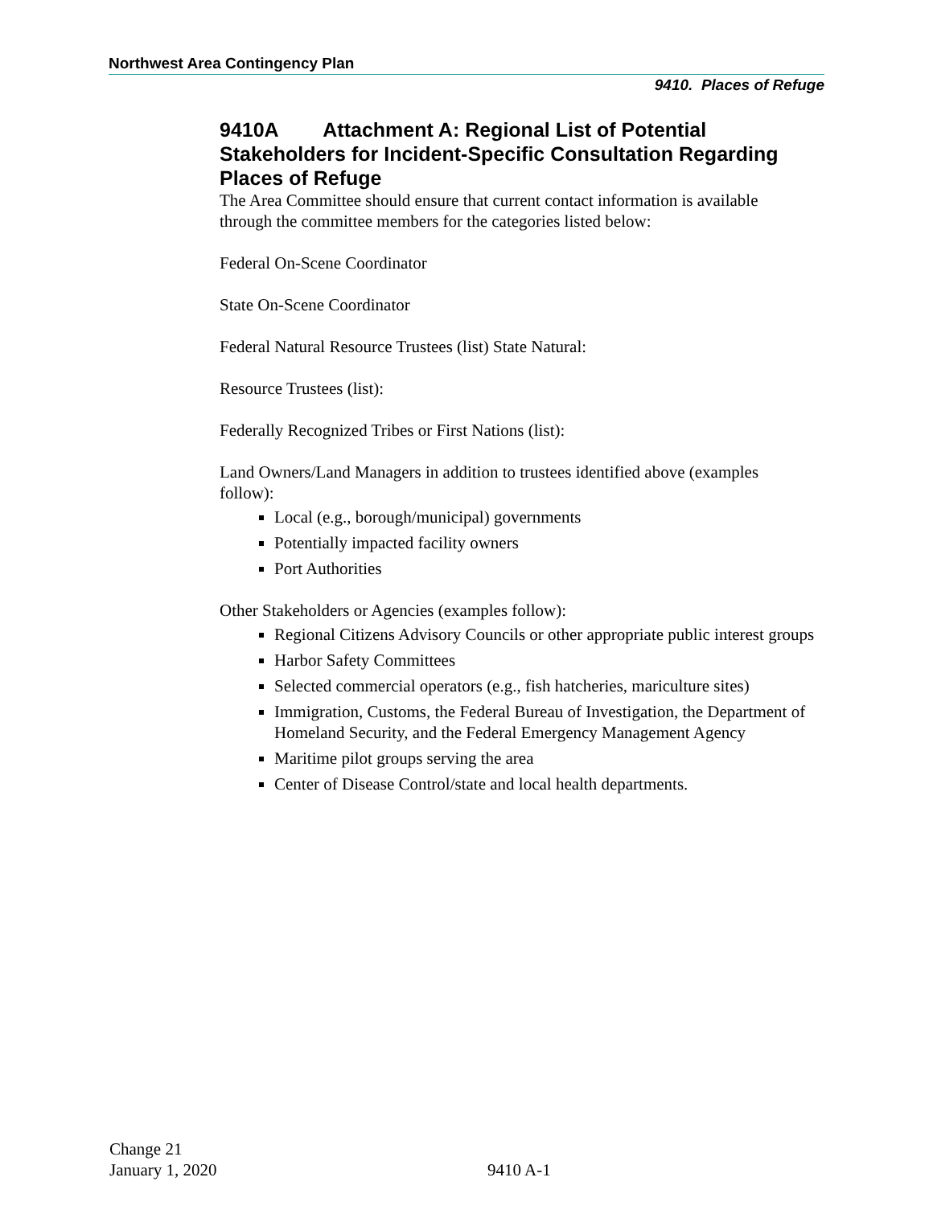Northwest Area Contingency Plan
9410. Places of Refuge
9410A Attachment A: Regional List of Potential Stakeholders for Incident-Specific Consultation Regarding Places of Refuge
The Area Committee should ensure that current contact information is available through the committee members for the categories listed below:
Federal On-Scene Coordinator
State On-Scene Coordinator
Federal Natural Resource Trustees (list) State Natural:
Resource Trustees (list):
Federally Recognized Tribes or First Nations (list):
Land Owners/Land Managers in addition to trustees identified above (examples follow):
Local (e.g., borough/municipal) governments
Potentially impacted facility owners
Port Authorities
Other Stakeholders or Agencies (examples follow):
Regional Citizens Advisory Councils or other appropriate public interest groups
Harbor Safety Committees
Selected commercial operators (e.g., fish hatcheries, mariculture sites)
Immigration, Customs, the Federal Bureau of Investigation, the Department of Homeland Security, and the Federal Emergency Management Agency
Maritime pilot groups serving the area
Center of Disease Control/state and local health departments.
Change 21
January 1, 2020
9410 A-1